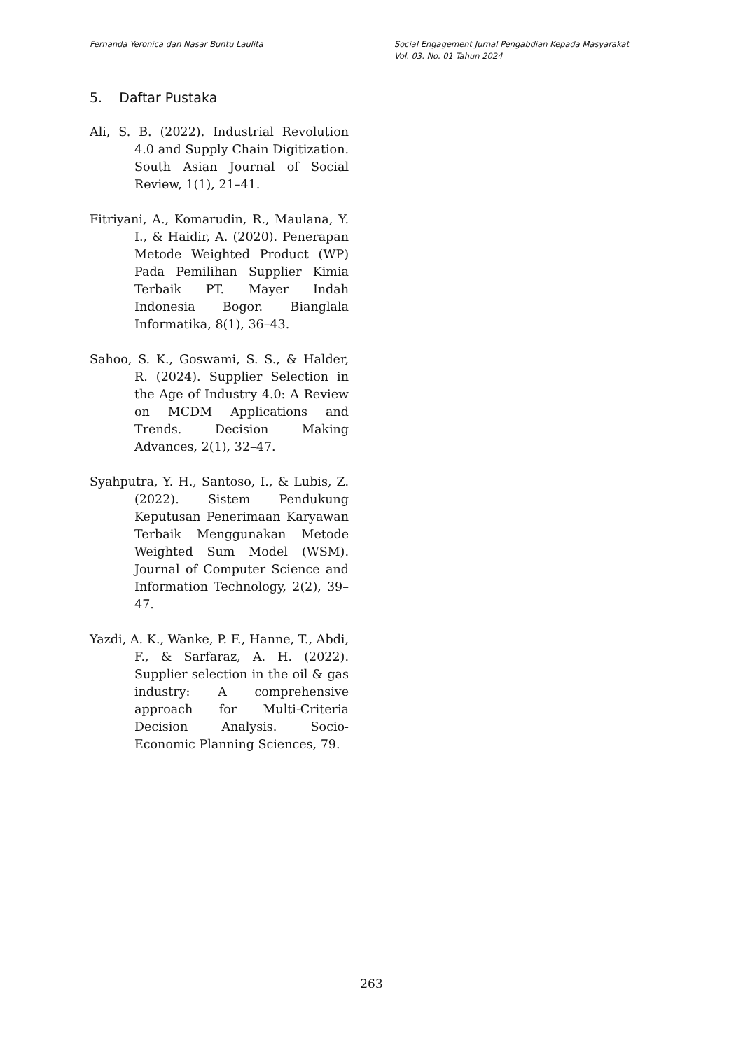Fernanda Yeronica dan Nasar Buntu Laulita
Social Engagement Jurnal Pengabdian Kepada Masyarakat
Vol. 03. No. 01 Tahun 2024
5. Daftar Pustaka
Ali, S. B. (2022). Industrial Revolution 4.0 and Supply Chain Digitization. South Asian Journal of Social Review, 1(1), 21–41.
Fitriyani, A., Komarudin, R., Maulana, Y. I., & Haidir, A. (2020). Penerapan Metode Weighted Product (WP) Pada Pemilihan Supplier Kimia Terbaik PT. Mayer Indah Indonesia Bogor. Bianglala Informatika, 8(1), 36–43.
Sahoo, S. K., Goswami, S. S., & Halder, R. (2024). Supplier Selection in the Age of Industry 4.0: A Review on MCDM Applications and Trends. Decision Making Advances, 2(1), 32–47.
Syahputra, Y. H., Santoso, I., & Lubis, Z. (2022). Sistem Pendukung Keputusan Penerimaan Karyawan Terbaik Menggunakan Metode Weighted Sum Model (WSM). Journal of Computer Science and Information Technology, 2(2), 39–47.
Yazdi, A. K., Wanke, P. F., Hanne, T., Abdi, F., & Sarfaraz, A. H. (2022). Supplier selection in the oil & gas industry: A comprehensive approach for Multi-Criteria Decision Analysis. Socio-Economic Planning Sciences, 79.
263